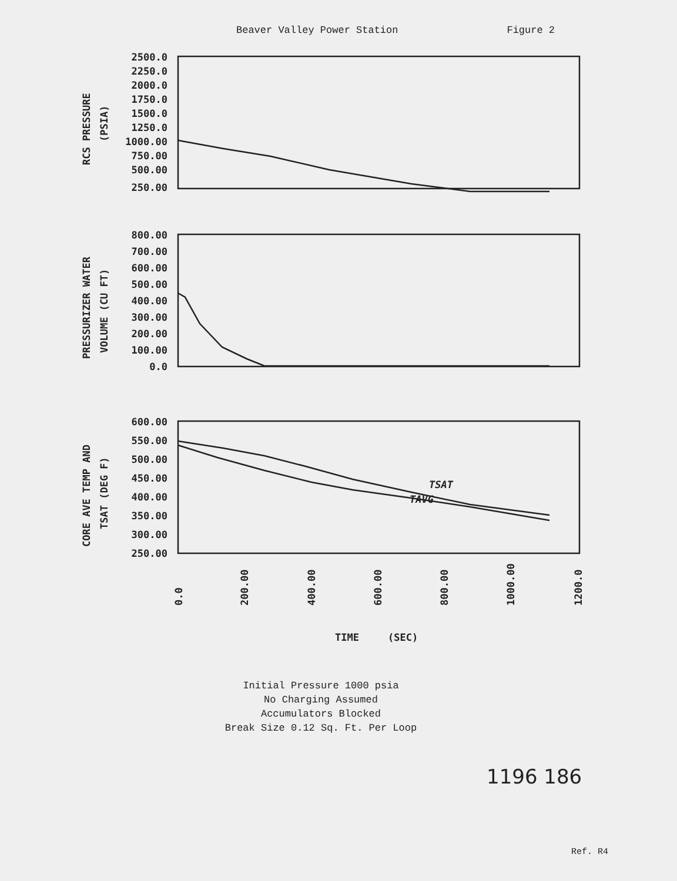Beaver Valley Power Station Figure 2
2500.0
2250.0
2000.0
1750.0
1500.0
1250.0
1000.00
750.00
500.00
250.00
800.00
700.00
600.00
500.00
400.00
300.00
200.00
100.00
0.0
600.00
550.00
500.00
450.00
400.00
350.00
300.00
250.00
RCS PRESSURE
(PSIA)
PRESSURIZER WATER
VOLUME (CU FT)
CORE AVE TEMP AND
TSAT (DEG F)
TSAT
TAVG
0.0
200.00
400.00
600.00
800.00
1000.00
1200.0
TIME
(SEC)
Initial Pressure 1000 psia
No Charging Assumed
Accumulators Blocked
Break Size 0.12 Sq. Ft. Per Loop
1196 186
Ref. R4